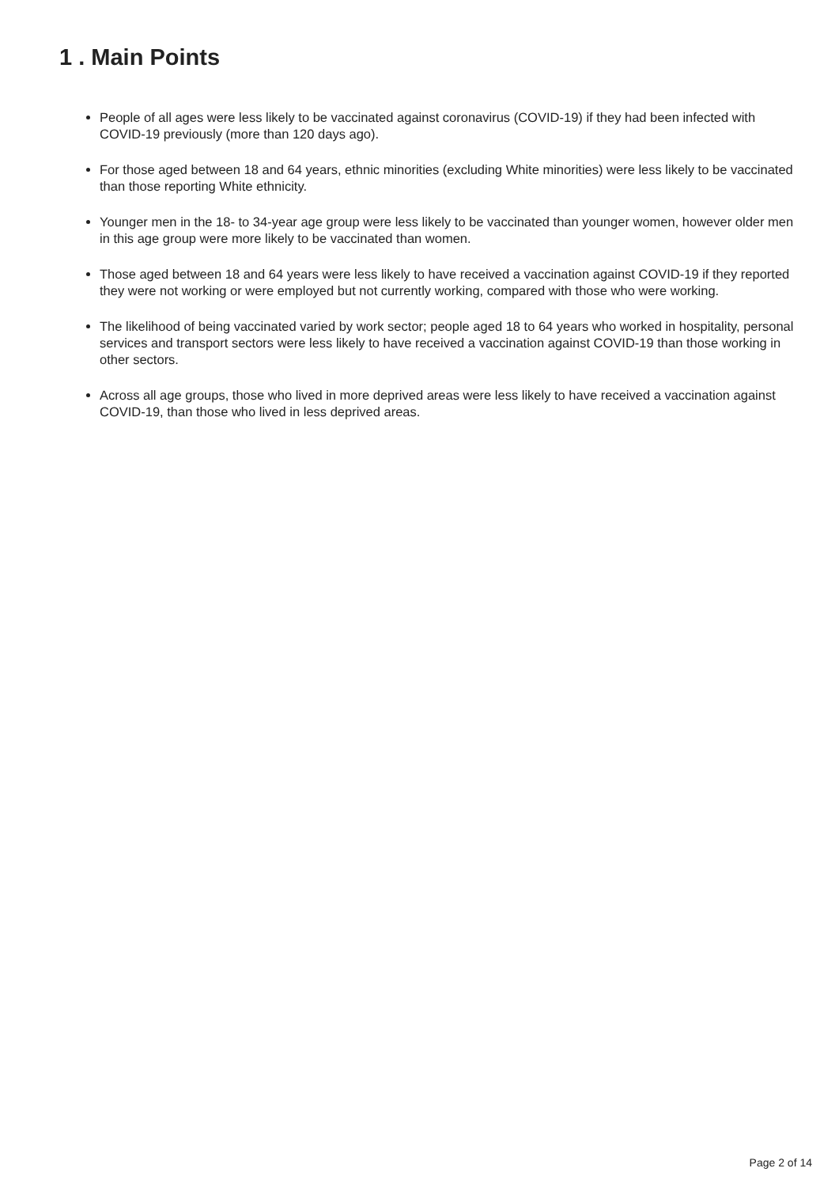1 . Main Points
People of all ages were less likely to be vaccinated against coronavirus (COVID-19) if they had been infected with COVID-19 previously (more than 120 days ago).
For those aged between 18 and 64 years, ethnic minorities (excluding White minorities) were less likely to be vaccinated than those reporting White ethnicity.
Younger men in the 18- to 34-year age group were less likely to be vaccinated than younger women, however older men in this age group were more likely to be vaccinated than women.
Those aged between 18 and 64 years were less likely to have received a vaccination against COVID-19 if they reported they were not working or were employed but not currently working, compared with those who were working.
The likelihood of being vaccinated varied by work sector; people aged 18 to 64 years who worked in hospitality, personal services and transport sectors were less likely to have received a vaccination against COVID-19 than those working in other sectors.
Across all age groups, those who lived in more deprived areas were less likely to have received a vaccination against COVID-19, than those who lived in less deprived areas.
Page 2 of 14